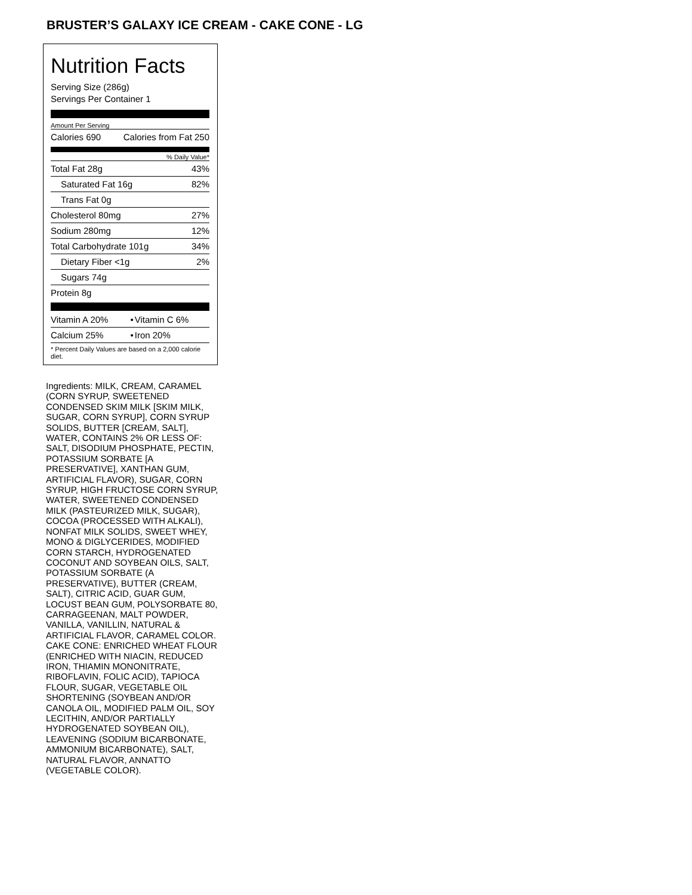BRUSTER’S GALAXY ICE CREAM - CAKE CONE - LG
Nutrition Facts
Serving Size (286g)
Servings Per Container 1
Amount Per Serving
| Calories 690 | Calories from Fat 250 |
% Daily Value*
| Total Fat 28g | 43% |
| Saturated Fat 16g | 82% |
| Trans Fat 0g | |
| Cholesterol 80mg | 27% |
| Sodium 280mg | 12% |
| Total Carbohydrate 101g | 34% |
| Dietary Fiber <1g | 2% |
| Sugars 74g | |
| Protein 8g | |
| Vitamin A 20% | • | Vitamin C 6% |
| Calcium 25% | • | Iron 20% |
| * Percent Daily Values are based on a 2,000 calorie diet. | | |
Ingredients: MILK, CREAM, CARAMEL (CORN SYRUP, SWEETENED CONDENSED SKIM MILK [SKIM MILK, SUGAR, CORN SYRUP], CORN SYRUP SOLIDS, BUTTER [CREAM, SALT], WATER, CONTAINS 2% OR LESS OF: SALT, DISODIUM PHOSPHATE, PECTIN, POTASSIUM SORBATE [A PRESERVATIVE], XANTHAN GUM, ARTIFICIAL FLAVOR), SUGAR, CORN SYRUP, HIGH FRUCTOSE CORN SYRUP, WATER, SWEETENED CONDENSED MILK (PASTEURIZED MILK, SUGAR), COCOA (PROCESSED WITH ALKALI), NONFAT MILK SOLIDS, SWEET WHEY, MONO & DIGLYCERIDES, MODIFIED CORN STARCH, HYDROGENATED COCONUT AND SOYBEAN OILS, SALT, POTASSIUM SORBATE (A PRESERVATIVE), BUTTER (CREAM, SALT), CITRIC ACID, GUAR GUM, LOCUST BEAN GUM, POLYSORBATE 80, CARRAGEENAN, MALT POWDER, VANILLA, VANILLIN, NATURAL & ARTIFICIAL FLAVOR, CARAMEL COLOR. CAKE CONE: ENRICHED WHEAT FLOUR (ENRICHED WITH NIACIN, REDUCED IRON, THIAMIN MONONITRATE, RIBOFLAVIN, FOLIC ACID), TAPIOCA FLOUR, SUGAR, VEGETABLE OIL SHORTENING (SOYBEAN AND/OR CANOLA OIL, MODIFIED PALM OIL, SOY LECITHIN, AND/OR PARTIALLY HYDROGENATED SOYBEAN OIL), LEAVENING (SODIUM BICARBONATE, AMMONIUM BICARBONATE), SALT, NATURAL FLAVOR, ANNATTO (VEGETABLE COLOR).